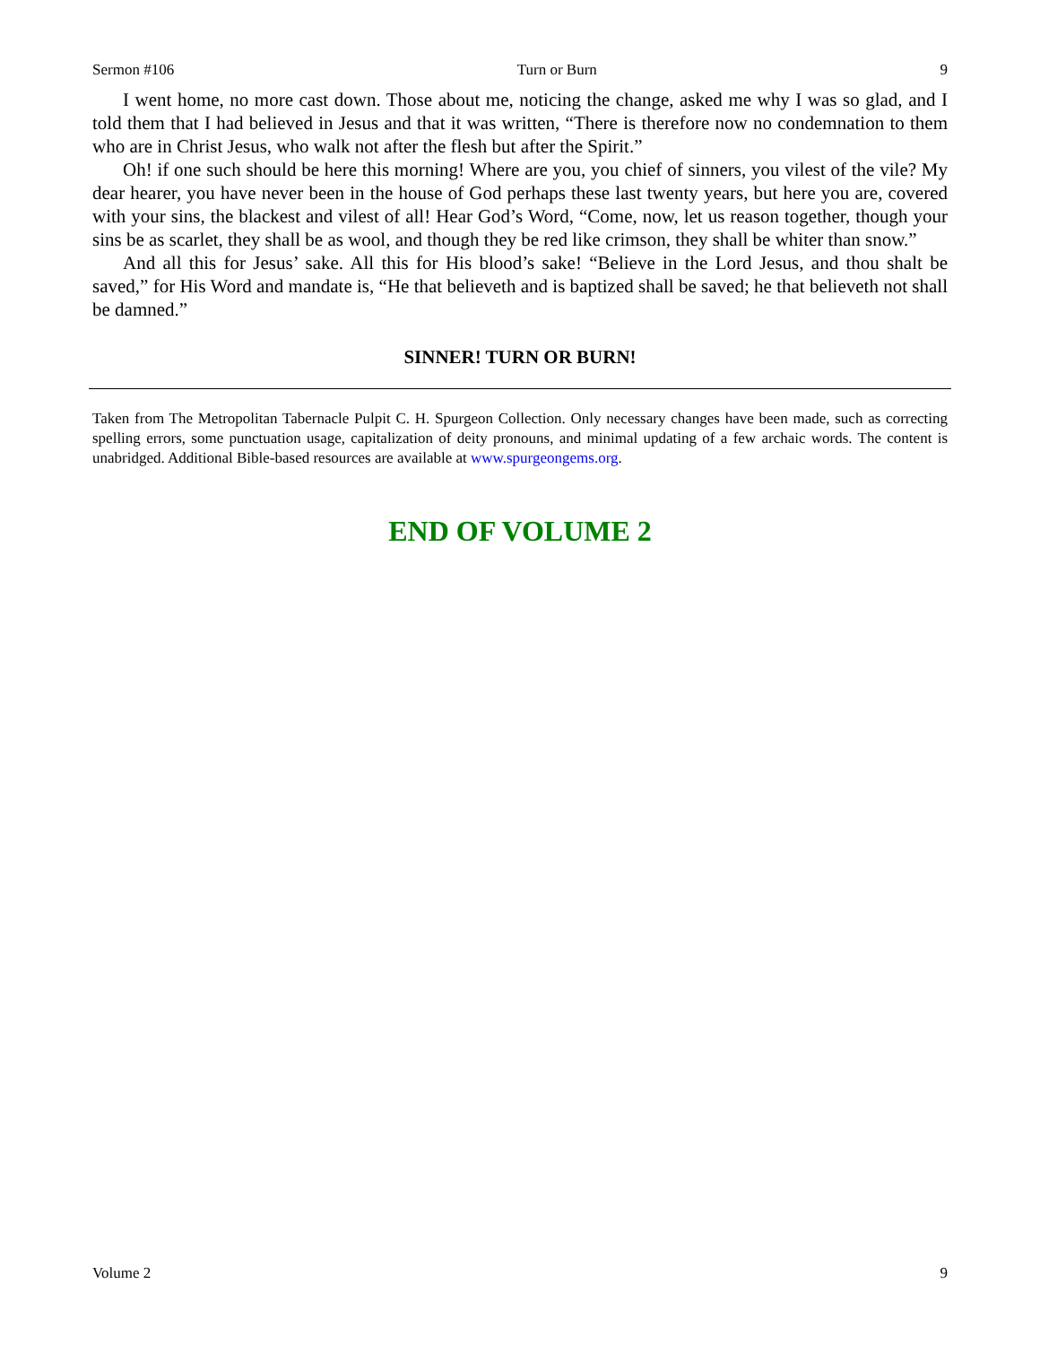Sermon #106 Turn or Burn 9
I went home, no more cast down. Those about me, noticing the change, asked me why I was so glad, and I told them that I had believed in Jesus and that it was written, “There is therefore now no condemnation to them who are in Christ Jesus, who walk not after the flesh but after the Spirit.”
Oh! if one such should be here this morning! Where are you, you chief of sinners, you vilest of the vile? My dear hearer, you have never been in the house of God perhaps these last twenty years, but here you are, covered with your sins, the blackest and vilest of all! Hear God’s Word, “Come, now, let us reason together, though your sins be as scarlet, they shall be as wool, and though they be red like crimson, they shall be whiter than snow.”
And all this for Jesus’ sake. All this for His blood’s sake! “Believe in the Lord Jesus, and thou shalt be saved,” for His Word and mandate is, “He that believeth and is baptized shall be saved; he that believeth not shall be damned.”
SINNER! TURN OR BURN!
Taken from The Metropolitan Tabernacle Pulpit C. H. Spurgeon Collection. Only necessary changes have been made, such as correcting spelling errors, some punctuation usage, capitalization of deity pronouns, and minimal updating of a few archaic words. The content is unabridged. Additional Bible-based resources are available at www.spurgeongems.org.
END OF VOLUME 2
Volume 2 9